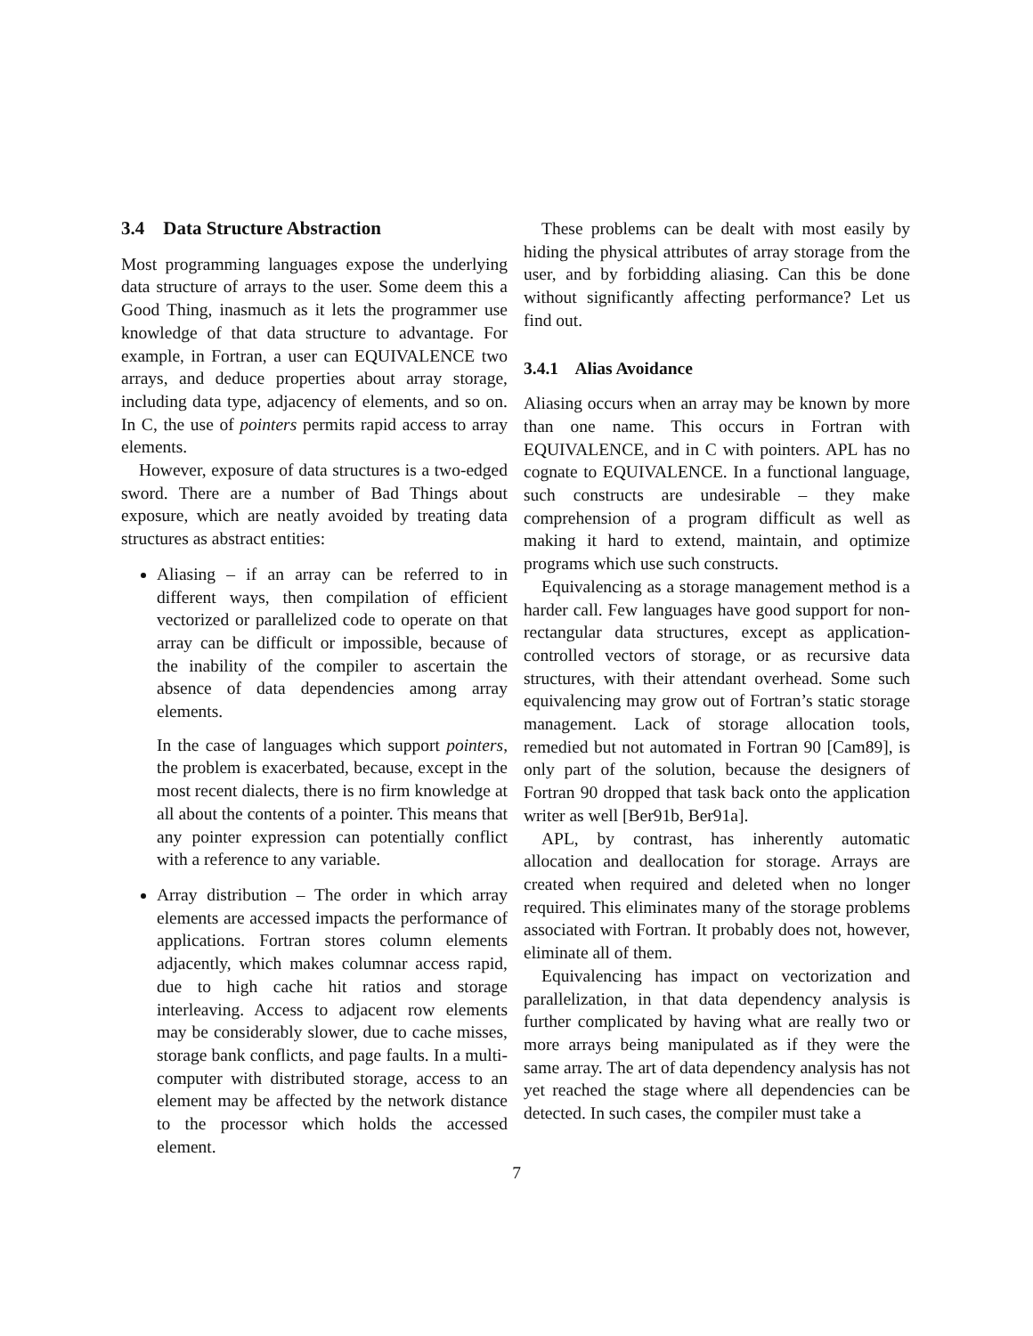3.4 Data Structure Abstraction
Most programming languages expose the underlying data structure of arrays to the user. Some deem this a Good Thing, inasmuch as it lets the programmer use knowledge of that data structure to advantage. For example, in Fortran, a user can EQUIVALENCE two arrays, and deduce properties about array storage, including data type, adjacency of elements, and so on. In C, the use of pointers permits rapid access to array elements.
However, exposure of data structures is a two-edged sword. There are a number of Bad Things about exposure, which are neatly avoided by treating data structures as abstract entities:
Aliasing – if an array can be referred to in different ways, then compilation of efficient vectorized or parallelized code to operate on that array can be difficult or impossible, because of the inability of the compiler to ascertain the absence of data dependencies among array elements.
In the case of languages which support pointers, the problem is exacerbated, because, except in the most recent dialects, there is no firm knowledge at all about the contents of a pointer. This means that any pointer expression can potentially conflict with a reference to any variable.
Array distribution – The order in which array elements are accessed impacts the performance of applications. Fortran stores column elements adjacently, which makes columnar access rapid, due to high cache hit ratios and storage interleaving. Access to adjacent row elements may be considerably slower, due to cache misses, storage bank conflicts, and page faults. In a multi-computer with distributed storage, access to an element may be affected by the network distance to the processor which holds the accessed element.
These problems can be dealt with most easily by hiding the physical attributes of array storage from the user, and by forbidding aliasing. Can this be done without significantly affecting performance? Let us find out.
3.4.1 Alias Avoidance
Aliasing occurs when an array may be known by more than one name. This occurs in Fortran with EQUIVALENCE, and in C with pointers. APL has no cognate to EQUIVALENCE. In a functional language, such constructs are undesirable – they make comprehension of a program difficult as well as making it hard to extend, maintain, and optimize programs which use such constructs.
Equivalencing as a storage management method is a harder call. Few languages have good support for non-rectangular data structures, except as application-controlled vectors of storage, or as recursive data structures, with their attendant overhead. Some such equivalencing may grow out of Fortran’s static storage management. Lack of storage allocation tools, remedied but not automated in Fortran 90 [Cam89], is only part of the solution, because the designers of Fortran 90 dropped that task back onto the application writer as well [Ber91b, Ber91a].
APL, by contrast, has inherently automatic allocation and deallocation for storage. Arrays are created when required and deleted when no longer required. This eliminates many of the storage problems associated with Fortran. It probably does not, however, eliminate all of them.
Equivalencing has impact on vectorization and parallelization, in that data dependency analysis is further complicated by having what are really two or more arrays being manipulated as if they were the same array. The art of data dependency analysis has not yet reached the stage where all dependencies can be detected. In such cases, the compiler must take a
7